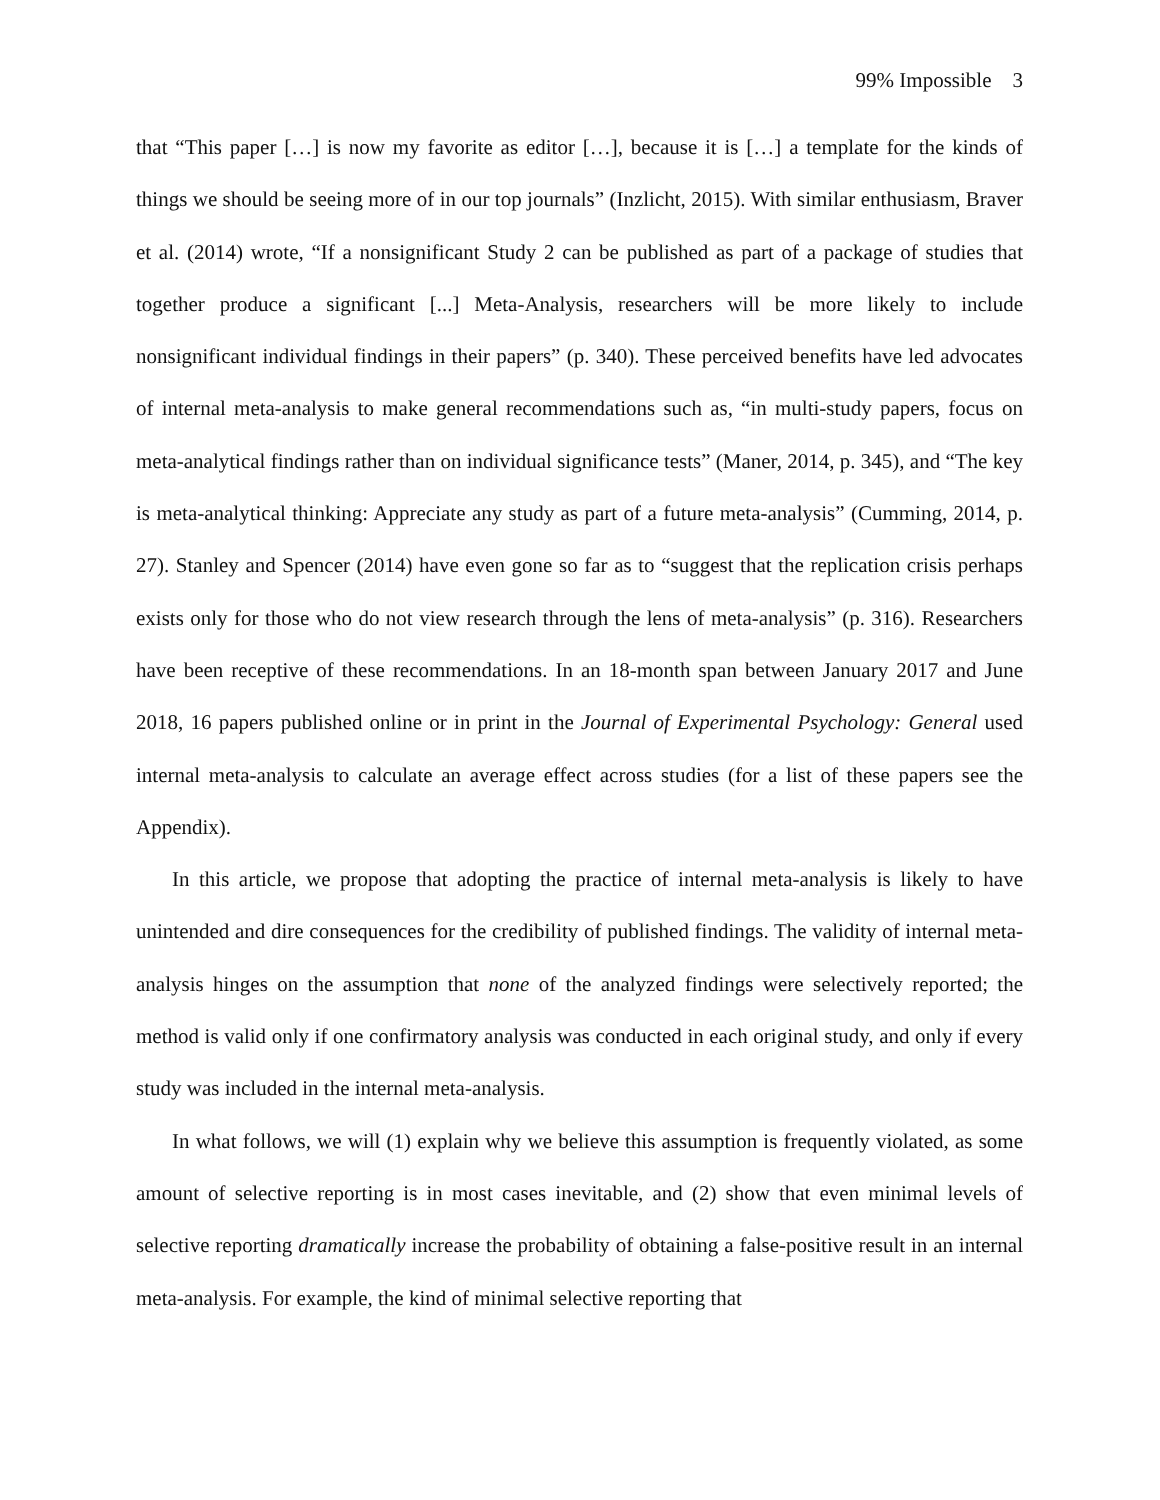99% Impossible 3
that “This paper […] is now my favorite as editor […], because it is […] a template for the kinds of things we should be seeing more of in our top journals” (Inzlicht, 2015). With similar enthusiasm, Braver et al. (2014) wrote, “If a nonsignificant Study 2 can be published as part of a package of studies that together produce a significant [...] Meta-Analysis, researchers will be more likely to include nonsignificant individual findings in their papers” (p. 340). These perceived benefits have led advocates of internal meta-analysis to make general recommendations such as, “in multi-study papers, focus on meta-analytical findings rather than on individual significance tests” (Maner, 2014, p. 345), and “The key is meta-analytical thinking: Appreciate any study as part of a future meta-analysis” (Cumming, 2014, p. 27). Stanley and Spencer (2014) have even gone so far as to “suggest that the replication crisis perhaps exists only for those who do not view research through the lens of meta-analysis” (p. 316). Researchers have been receptive of these recommendations. In an 18-month span between January 2017 and June 2018, 16 papers published online or in print in the Journal of Experimental Psychology: General used internal meta-analysis to calculate an average effect across studies (for a list of these papers see the Appendix).
In this article, we propose that adopting the practice of internal meta-analysis is likely to have unintended and dire consequences for the credibility of published findings. The validity of internal meta-analysis hinges on the assumption that none of the analyzed findings were selectively reported; the method is valid only if one confirmatory analysis was conducted in each original study, and only if every study was included in the internal meta-analysis.
In what follows, we will (1) explain why we believe this assumption is frequently violated, as some amount of selective reporting is in most cases inevitable, and (2) show that even minimal levels of selective reporting dramatically increase the probability of obtaining a false-positive result in an internal meta-analysis. For example, the kind of minimal selective reporting that